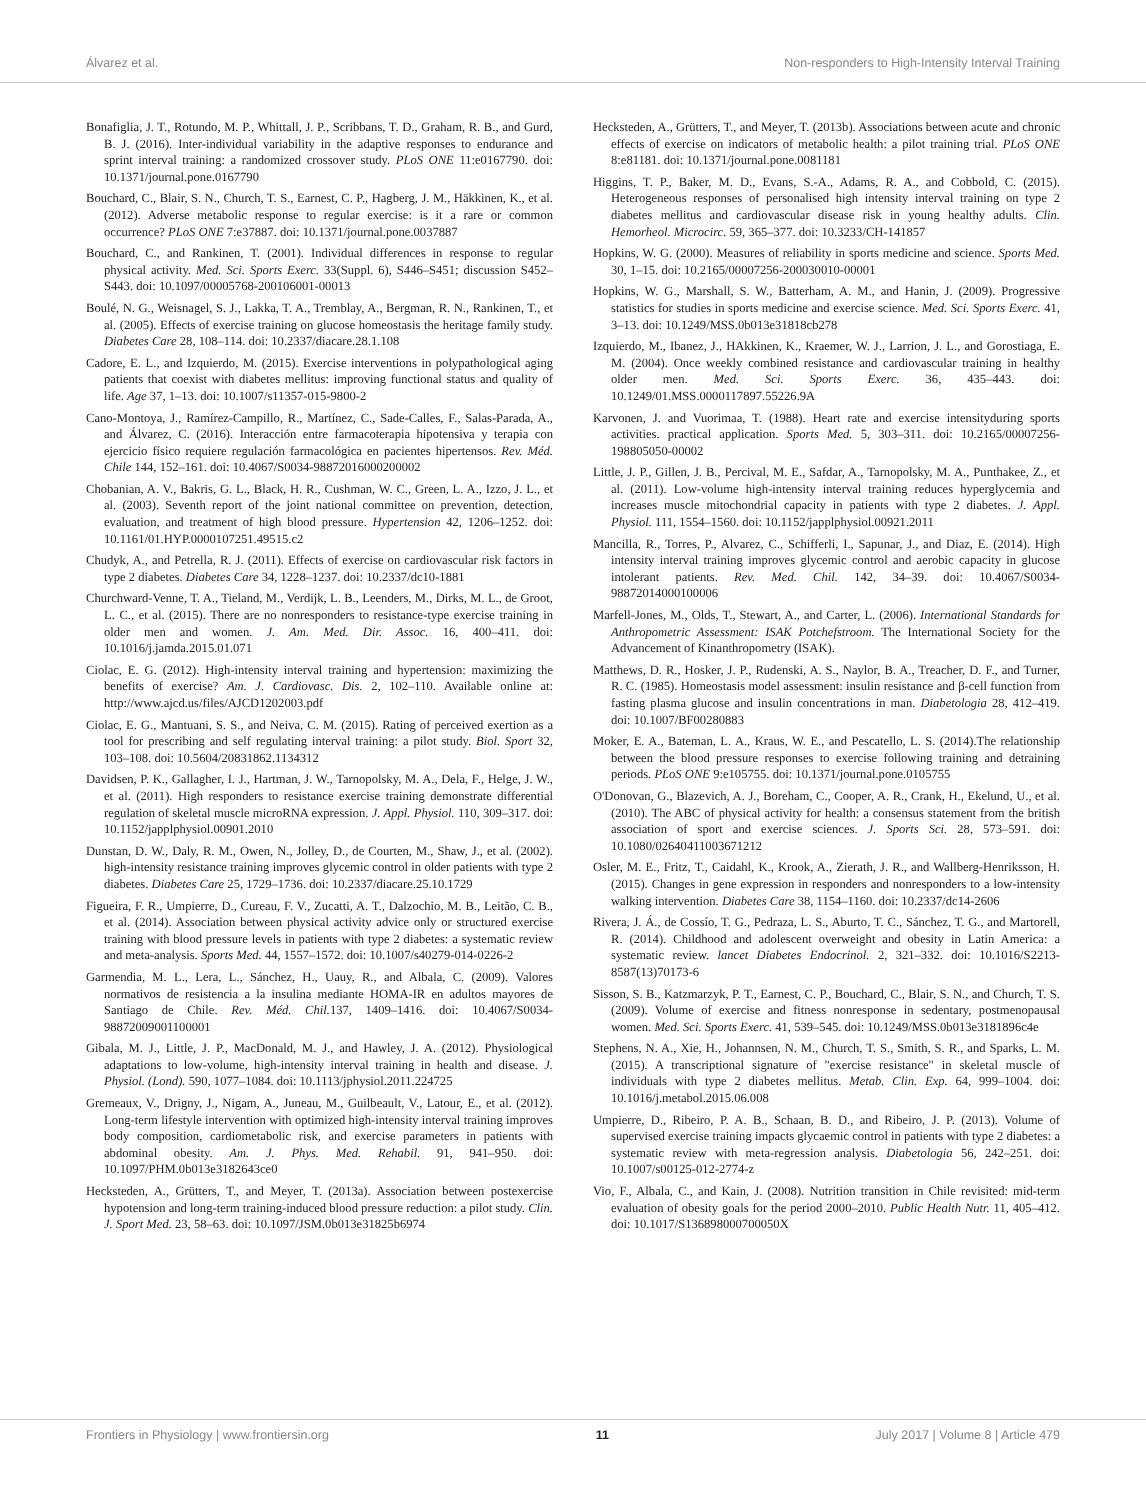Álvarez et al. Non-responders to High-Intensity Interval Training
Bonafiglia, J. T., Rotundo, M. P., Whittall, J. P., Scribbans, T. D., Graham, R. B., and Gurd, B. J. (2016). Inter-individual variability in the adaptive responses to endurance and sprint interval training: a randomized crossover study. PLoS ONE 11:e0167790. doi: 10.1371/journal.pone.0167790
Bouchard, C., Blair, S. N., Church, T. S., Earnest, C. P., Hagberg, J. M., Häkkinen, K., et al. (2012). Adverse metabolic response to regular exercise: is it a rare or common occurrence? PLoS ONE 7:e37887. doi: 10.1371/journal.pone.0037887
Bouchard, C., and Rankinen, T. (2001). Individual differences in response to regular physical activity. Med. Sci. Sports Exerc. 33(Suppl. 6), S446–S451; discussion S452–S443. doi: 10.1097/00005768-200106001-00013
Boulé, N. G., Weisnagel, S. J., Lakka, T. A., Tremblay, A., Bergman, R. N., Rankinen, T., et al. (2005). Effects of exercise training on glucose homeostasis the heritage family study. Diabetes Care 28, 108–114. doi: 10.2337/diacare.28.1.108
Cadore, E. L., and Izquierdo, M. (2015). Exercise interventions in polypathological aging patients that coexist with diabetes mellitus: improving functional status and quality of life. Age 37, 1–13. doi: 10.1007/s11357-015-9800-2
Cano-Montoya, J., Ramírez-Campillo, R., Martínez, C., Sade-Calles, F., Salas-Parada, A., and Álvarez, C. (2016). Interacción entre farmacoterapia hipotensiva y terapia con ejercicio físico requiere regulación farmacológica en pacientes hipertensos. Rev. Méd. Chile 144, 152–161. doi: 10.4067/S0034-98872016000200002
Chobanian, A. V., Bakris, G. L., Black, H. R., Cushman, W. C., Green, L. A., Izzo, J. L., et al. (2003). Seventh report of the joint national committee on prevention, detection, evaluation, and treatment of high blood pressure. Hypertension 42, 1206–1252. doi: 10.1161/01.HYP.0000107251.49515.c2
Chudyk, A., and Petrella, R. J. (2011). Effects of exercise on cardiovascular risk factors in type 2 diabetes. Diabetes Care 34, 1228–1237. doi: 10.2337/dc10-1881
Churchward-Venne, T. A., Tieland, M., Verdijk, L. B., Leenders, M., Dirks, M. L., de Groot, L. C., et al. (2015). There are no nonresponders to resistance-type exercise training in older men and women. J. Am. Med. Dir. Assoc. 16, 400–411. doi: 10.1016/j.jamda.2015.01.071
Ciolac, E. G. (2012). High-intensity interval training and hypertension: maximizing the benefits of exercise? Am. J. Cardiovasc. Dis. 2, 102–110. Available online at: http://www.ajcd.us/files/AJCD1202003.pdf
Ciolac, E. G., Mantuani, S. S., and Neiva, C. M. (2015). Rating of perceived exertion as a tool for prescribing and self regulating interval training: a pilot study. Biol. Sport 32, 103–108. doi: 10.5604/20831862.1134312
Davidsen, P. K., Gallagher, I. J., Hartman, J. W., Tarnopolsky, M. A., Dela, F., Helge, J. W., et al. (2011). High responders to resistance exercise training demonstrate differential regulation of skeletal muscle microRNA expression. J. Appl. Physiol. 110, 309–317. doi: 10.1152/japplphysiol.00901.2010
Dunstan, D. W., Daly, R. M., Owen, N., Jolley, D., de Courten, M., Shaw, J., et al. (2002). high-intensity resistance training improves glycemic control in older patients with type 2 diabetes. Diabetes Care 25, 1729–1736. doi: 10.2337/diacare.25.10.1729
Figueira, F. R., Umpierre, D., Cureau, F. V., Zucatti, A. T., Dalzochio, M. B., Leitão, C. B., et al. (2014). Association between physical activity advice only or structured exercise training with blood pressure levels in patients with type 2 diabetes: a systematic review and meta-analysis. Sports Med. 44, 1557–1572. doi: 10.1007/s40279-014-0226-2
Garmendia, M. L., Lera, L., Sánchez, H., Uauy, R., and Albala, C. (2009). Valores normativos de resistencia a la insulina mediante HOMA-IR en adultos mayores de Santiago de Chile. Rev. Méd. Chil. 137, 1409–1416. doi: 10.4067/S0034-98872009001100001
Gibala, M. J., Little, J. P., MacDonald, M. J., and Hawley, J. A. (2012). Physiological adaptations to low-volume, high-intensity interval training in health and disease. J. Physiol. (Lond). 590, 1077–1084. doi: 10.1113/jphysiol.2011.224725
Gremeaux, V., Drigny, J., Nigam, A., Juneau, M., Guilbeault, V., Latour, E., et al. (2012). Long-term lifestyle intervention with optimized high-intensity interval training improves body composition, cardiometabolic risk, and exercise parameters in patients with abdominal obesity. Am. J. Phys. Med. Rehabil. 91, 941–950. doi: 10.1097/PHM.0b013e3182643ce0
Hecksteden, A., Grütters, T., and Meyer, T. (2013a). Association between postexercise hypotension and long-term training-induced blood pressure reduction: a pilot study. Clin. J. Sport Med. 23, 58–63. doi: 10.1097/JSM.0b013e31825b6974
Hecksteden, A., Grütters, T., and Meyer, T. (2013b). Associations between acute and chronic effects of exercise on indicators of metabolic health: a pilot training trial. PLoS ONE 8:e81181. doi: 10.1371/journal.pone.0081181
Higgins, T. P., Baker, M. D., Evans, S.-A., Adams, R. A., and Cobbold, C. (2015). Heterogeneous responses of personalised high intensity interval training on type 2 diabetes mellitus and cardiovascular disease risk in young healthy adults. Clin. Hemorheol. Microcirc. 59, 365–377. doi: 10.3233/CH-141857
Hopkins, W. G. (2000). Measures of reliability in sports medicine and science. Sports Med. 30, 1–15. doi: 10.2165/00007256-200030010-00001
Hopkins, W. G., Marshall, S. W., Batterham, A. M., and Hanin, J. (2009). Progressive statistics for studies in sports medicine and exercise science. Med. Sci. Sports Exerc. 41, 3–13. doi: 10.1249/MSS.0b013e31818cb278
Izquierdo, M., Ibanez, J., HAkkinen, K., Kraemer, W. J., Larrion, J. L., and Gorostiaga, E. M. (2004). Once weekly combined resistance and cardiovascular training in healthy older men. Med. Sci. Sports Exerc. 36, 435–443. doi: 10.1249/01.MSS.0000117897.55226.9A
Karvonen, J. and Vuorimaa, T. (1988). Heart rate and exercise intensityduring sports activities. practical application. Sports Med. 5, 303–311. doi: 10.2165/00007256-198805050-00002
Little, J. P., Gillen, J. B., Percival, M. E., Safdar, A., Tarnopolsky, M. A., Punthakee, Z., et al. (2011). Low-volume high-intensity interval training reduces hyperglycemia and increases muscle mitochondrial capacity in patients with type 2 diabetes. J. Appl. Physiol. 111, 1554–1560. doi: 10.1152/japplphysiol.00921.2011
Mancilla, R., Torres, P., Alvarez, C., Schifferli, I., Sapunar, J., and Diaz, E. (2014). High intensity interval training improves glycemic control and aerobic capacity in glucose intolerant patients. Rev. Med. Chil. 142, 34–39. doi: 10.4067/S0034-98872014000100006
Marfell-Jones, M., Olds, T., Stewart, A., and Carter, L. (2006). International Standards for Anthropometric Assessment: ISAK Potchefstroom. The International Society for the Advancement of Kinanthropometry (ISAK).
Matthews, D. R., Hosker, J. P., Rudenski, A. S., Naylor, B. A., Treacher, D. F., and Turner, R. C. (1985). Homeostasis model assessment: insulin resistance and β-cell function from fasting plasma glucose and insulin concentrations in man. Diabetologia 28, 412–419. doi: 10.1007/BF00280883
Moker, E. A., Bateman, L. A., Kraus, W. E., and Pescatello, L. S. (2014).The relationship between the blood pressure responses to exercise following training and detraining periods. PLoS ONE 9:e105755. doi: 10.1371/journal.pone.0105755
O'Donovan, G., Blazevich, A. J., Boreham, C., Cooper, A. R., Crank, H., Ekelund, U., et al. (2010). The ABC of physical activity for health: a consensus statement from the british association of sport and exercise sciences. J. Sports Sci. 28, 573–591. doi: 10.1080/02640411003671212
Osler, M. E., Fritz, T., Caidahl, K., Krook, A., Zierath, J. R., and Wallberg-Henriksson, H. (2015). Changes in gene expression in responders and nonresponders to a low-intensity walking intervention. Diabetes Care 38, 1154–1160. doi: 10.2337/dc14-2606
Rivera, J. Á., de Cossío, T. G., Pedraza, L. S., Aburto, T. C., Sánchez, T. G., and Martorell, R. (2014). Childhood and adolescent overweight and obesity in Latin America: a systematic review. lancet Diabetes Endocrinol. 2, 321–332. doi: 10.1016/S2213-8587(13)70173-6
Sisson, S. B., Katzmarzyk, P. T., Earnest, C. P., Bouchard, C., Blair, S. N., and Church, T. S. (2009). Volume of exercise and fitness nonresponse in sedentary, postmenopausal women. Med. Sci. Sports Exerc. 41, 539–545. doi: 10.1249/MSS.0b013e3181896c4e
Stephens, N. A., Xie, H., Johannsen, N. M., Church, T. S., Smith, S. R., and Sparks, L. M. (2015). A transcriptional signature of "exercise resistance" in skeletal muscle of individuals with type 2 diabetes mellitus. Metab. Clin. Exp. 64, 999–1004. doi: 10.1016/j.metabol.2015.06.008
Umpierre, D., Ribeiro, P. A. B., Schaan, B. D., and Ribeiro, J. P. (2013). Volume of supervised exercise training impacts glycaemic control in patients with type 2 diabetes: a systematic review with meta-regression analysis. Diabetologia 56, 242–251. doi: 10.1007/s00125-012-2774-z
Vio, F., Albala, C., and Kain, J. (2008). Nutrition transition in Chile revisited: mid-term evaluation of obesity goals for the period 2000–2010. Public Health Nutr. 11, 405–412. doi: 10.1017/S136898000700050X
Frontiers in Physiology | www.frontiersin.org 11 July 2017 | Volume 8 | Article 479